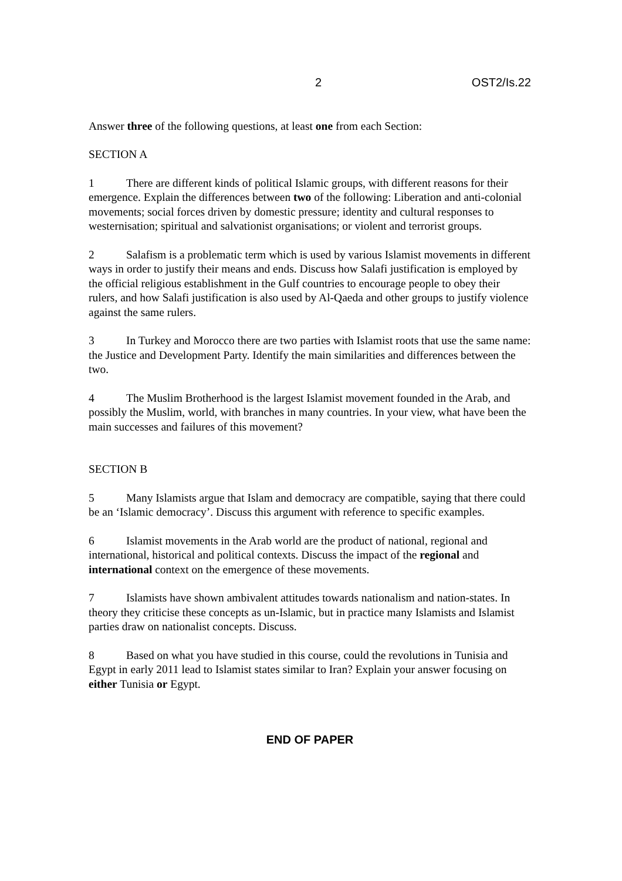2 OST2/Is.22
Answer three of the following questions, at least one from each Section:
SECTION A
1 There are different kinds of political Islamic groups, with different reasons for their emergence. Explain the differences between two of the following: Liberation and anti-colonial movements; social forces driven by domestic pressure; identity and cultural responses to westernisation; spiritual and salvationist organisations; or violent and terrorist groups.
2 Salafism is a problematic term which is used by various Islamist movements in different ways in order to justify their means and ends. Discuss how Salafi justification is employed by the official religious establishment in the Gulf countries to encourage people to obey their rulers, and how Salafi justification is also used by Al-Qaeda and other groups to justify violence against the same rulers.
3 In Turkey and Morocco there are two parties with Islamist roots that use the same name: the Justice and Development Party. Identify the main similarities and differences between the two.
4 The Muslim Brotherhood is the largest Islamist movement founded in the Arab, and possibly the Muslim, world, with branches in many countries. In your view, what have been the main successes and failures of this movement?
SECTION B
5 Many Islamists argue that Islam and democracy are compatible, saying that there could be an ‘Islamic democracy’. Discuss this argument with reference to specific examples.
6 Islamist movements in the Arab world are the product of national, regional and international, historical and political contexts. Discuss the impact of the regional and international context on the emergence of these movements.
7 Islamists have shown ambivalent attitudes towards nationalism and nation-states. In theory they criticise these concepts as un-Islamic, but in practice many Islamists and Islamist parties draw on nationalist concepts. Discuss.
8 Based on what you have studied in this course, could the revolutions in Tunisia and Egypt in early 2011 lead to Islamist states similar to Iran? Explain your answer focusing on either Tunisia or Egypt.
END OF PAPER